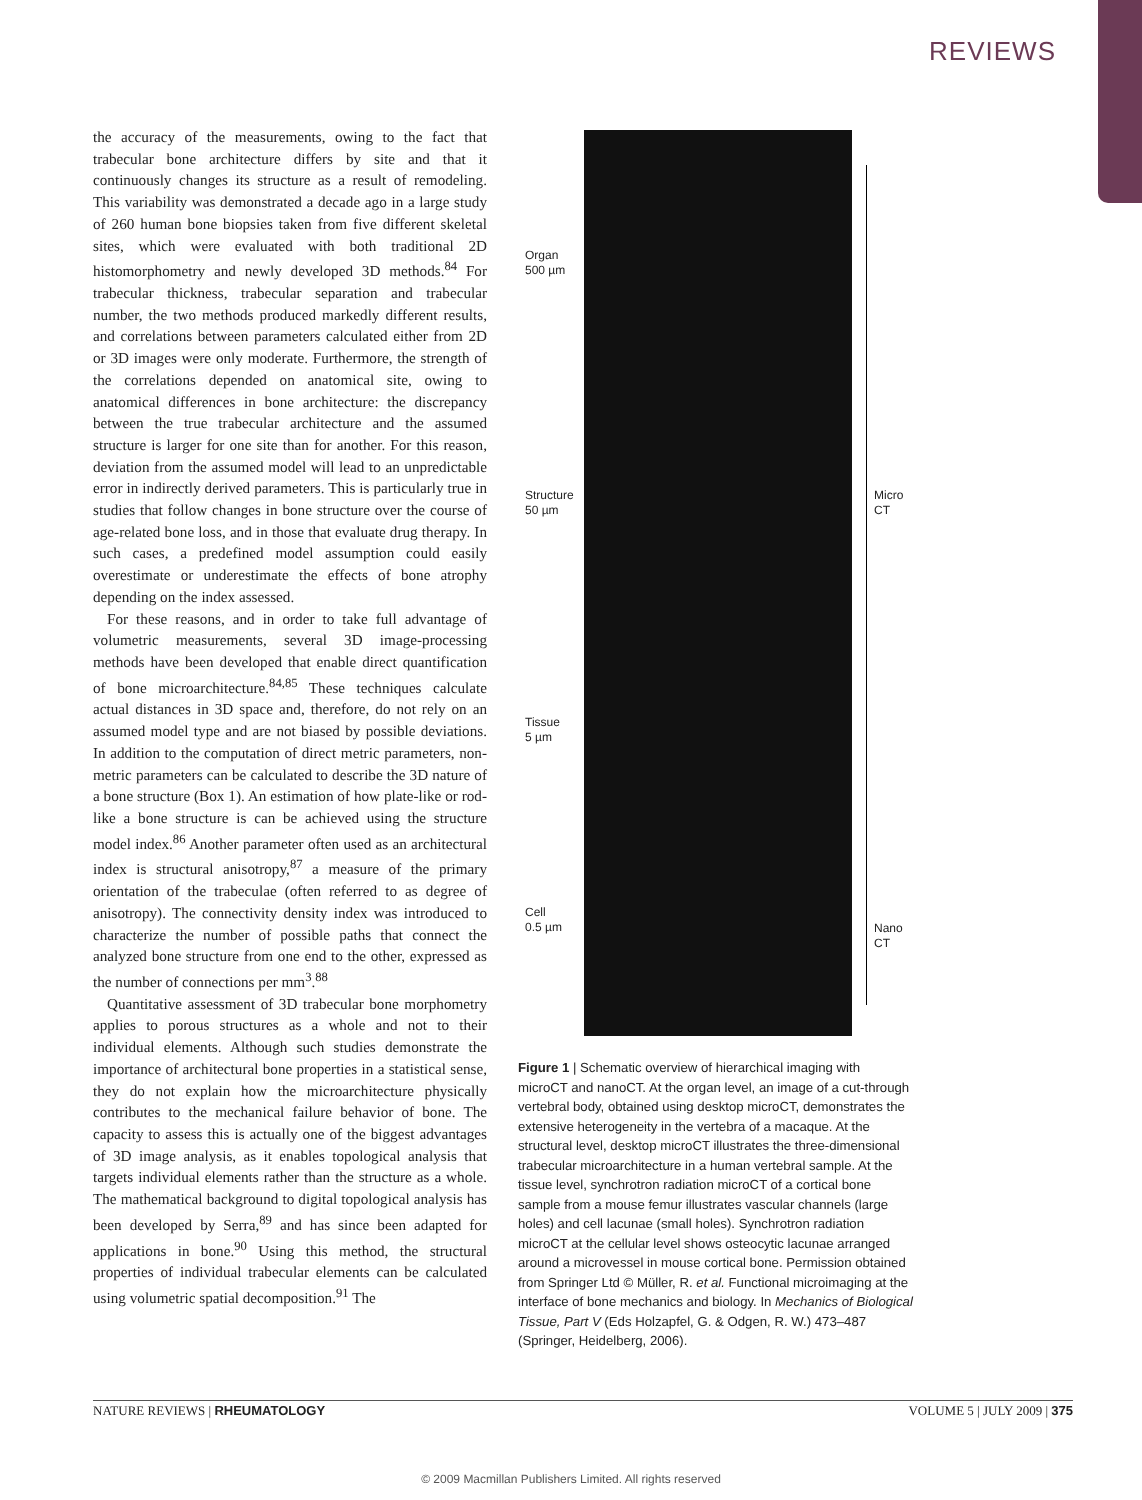REVIEWS
the accuracy of the measurements, owing to the fact that trabecular bone architecture differs by site and that it continuously changes its structure as a result of remodeling. This variability was demonstrated a decade ago in a large study of 260 human bone biopsies taken from five different skeletal sites, which were evaluated with both traditional 2D histomorphometry and newly developed 3D methods.<sup>84</sup> For trabecular thickness, trabecular separation and trabecular number, the two methods produced markedly different results, and correlations between parameters calculated either from 2D or 3D images were only moderate. Furthermore, the strength of the correlations depended on anatomical site, owing to anatomical differences in bone architecture: the discrepancy between the true trabecular architecture and the assumed structure is larger for one site than for another. For this reason, deviation from the assumed model will lead to an unpredictable error in indirectly derived parameters. This is particularly true in studies that follow changes in bone structure over the course of age-related bone loss, and in those that evaluate drug therapy. In such cases, a predefined model assumption could easily overestimate or underestimate the effects of bone atrophy depending on the index assessed.
For these reasons, and in order to take full advantage of volumetric measurements, several 3D image-processing methods have been developed that enable direct quantification of bone microarchitecture.<sup>84,85</sup> These techniques calculate actual distances in 3D space and, therefore, do not rely on an assumed model type and are not biased by possible deviations. In addition to the computation of direct metric parameters, non-metric parameters can be calculated to describe the 3D nature of a bone structure (Box 1). An estimation of how plate-like or rod-like a bone structure is can be achieved using the structure model index.<sup>86</sup> Another parameter often used as an architectural index is structural anisotropy,<sup>87</sup> a measure of the primary orientation of the trabeculae (often referred to as degree of anisotropy). The connectivity density index was introduced to characterize the number of possible paths that connect the analyzed bone structure from one end to the other, expressed as the number of connections per mm<sup>3</sup>.<sup>88</sup>
Quantitative assessment of 3D trabecular bone morphometry applies to porous structures as a whole and not to their individual elements. Although such studies demonstrate the importance of architectural bone properties in a statistical sense, they do not explain how the microarchitecture physically contributes to the mechanical failure behavior of bone. The capacity to assess this is actually one of the biggest advantages of 3D image analysis, as it enables topological analysis that targets individual elements rather than the structure as a whole. The mathematical background to digital topological analysis has been developed by Serra,<sup>89</sup> and has since been adapted for applications in bone.<sup>90</sup> Using this method, the structural properties of individual trabecular elements can be calculated using volumetric spatial decomposition.<sup>91</sup> The
Organ
500 µm
Structure
50 µm
Tissue
5 µm
Cell
0.5 µm
Micro
CT
Nano
CT
Figure 1 | Schematic overview of hierarchical imaging with microCT and nanoCT. At the organ level, an image of a cut-through vertebral body, obtained using desktop microCT, demonstrates the extensive heterogeneity in the vertebra of a macaque. At the structural level, desktop microCT illustrates the three-dimensional trabecular microarchitecture in a human vertebral sample. At the tissue level, synchrotron radiation microCT of a cortical bone sample from a mouse femur illustrates vascular channels (large holes) and cell lacunae (small holes). Synchrotron radiation microCT at the cellular level shows osteocytic lacunae arranged around a microvessel in mouse cortical bone. Permission obtained from Springer Ltd © Müller, R. et al. Functional microimaging at the interface of bone mechanics and biology. In Mechanics of Biological Tissue, Part V (Eds Holzapfel, G. & Odgen, R. W.) 473–487 (Springer, Heidelberg, 2006).
NATURE REVIEWS | RHEUMATOLOGY VOLUME 5 | JULY 2009 | 375
© 2009 Macmillan Publishers Limited. All rights reserved